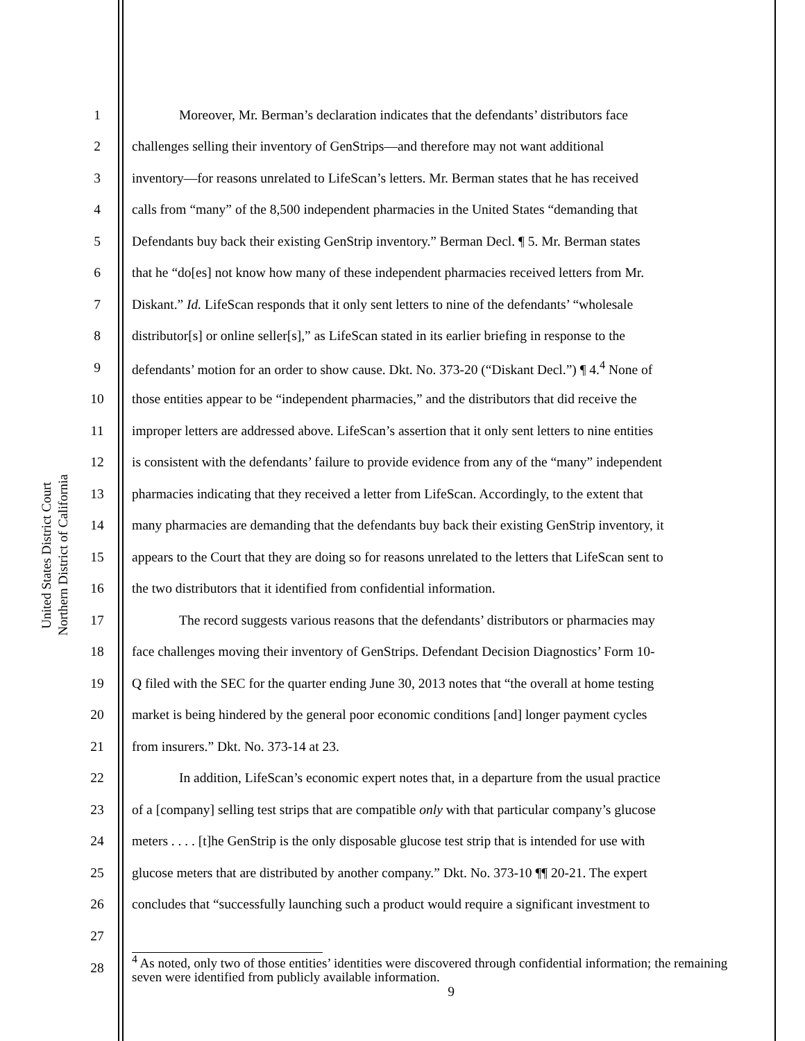United States District Court
Northern District of California
1 Moreover, Mr. Berman’s declaration indicates that the defendants’ distributors face
2 challenges selling their inventory of GenStrips—and therefore may not want additional
3 inventory—for reasons unrelated to LifeScan’s letters. Mr. Berman states that he has received
4 calls from “many” of the 8,500 independent pharmacies in the United States “demanding that
5 Defendants buy back their existing GenStrip inventory.” Berman Decl. ¶ 5. Mr. Berman states
6 that he “do[es] not know how many of these independent pharmacies received letters from Mr.
7 Diskant.” Id. LifeScan responds that it only sent letters to nine of the defendants’ “wholesale
8 distributor[s] or online seller[s],” as LifeScan stated in its earlier briefing in response to the
9 defendants’ motion for an order to show cause. Dkt. No. 373-20 (“Diskant Decl.”) ¶ 4.<sup>4</sup> None of
10 those entities appear to be “independent pharmacies,” and the distributors that did receive the
11 improper letters are addressed above. LifeScan’s assertion that it only sent letters to nine entities
12 is consistent with the defendants’ failure to provide evidence from any of the “many” independent
13 pharmacies indicating that they received a letter from LifeScan. Accordingly, to the extent that
14 many pharmacies are demanding that the defendants buy back their existing GenStrip inventory, it
15 appears to the Court that they are doing so for reasons unrelated to the letters that LifeScan sent to
16 the two distributors that it identified from confidential information.
17 The record suggests various reasons that the defendants’ distributors or pharmacies may
18 face challenges moving their inventory of GenStrips. Defendant Decision Diagnostics’ Form 10-
19 Q filed with the SEC for the quarter ending June 30, 2013 notes that “the overall at home testing
20 market is being hindered by the general poor economic conditions [and] longer payment cycles
21 from insurers.” Dkt. No. 373-14 at 23.
22 In addition, LifeScan’s economic expert notes that, in a departure from the usual practice
23 of a [company] selling test strips that are compatible only with that particular company’s glucose
24 meters . . . . [t]he GenStrip is the only disposable glucose test strip that is intended for use with
25 glucose meters that are distributed by another company.” Dkt. No. 373-10 ¶¶ 20-21. The expert
26 concludes that “successfully launching such a product would require a significant investment to
27
28
<sup>4</sup> As noted, only two of those entities’ identities were discovered through confidential information; the remaining seven were identified from publicly available information.
9